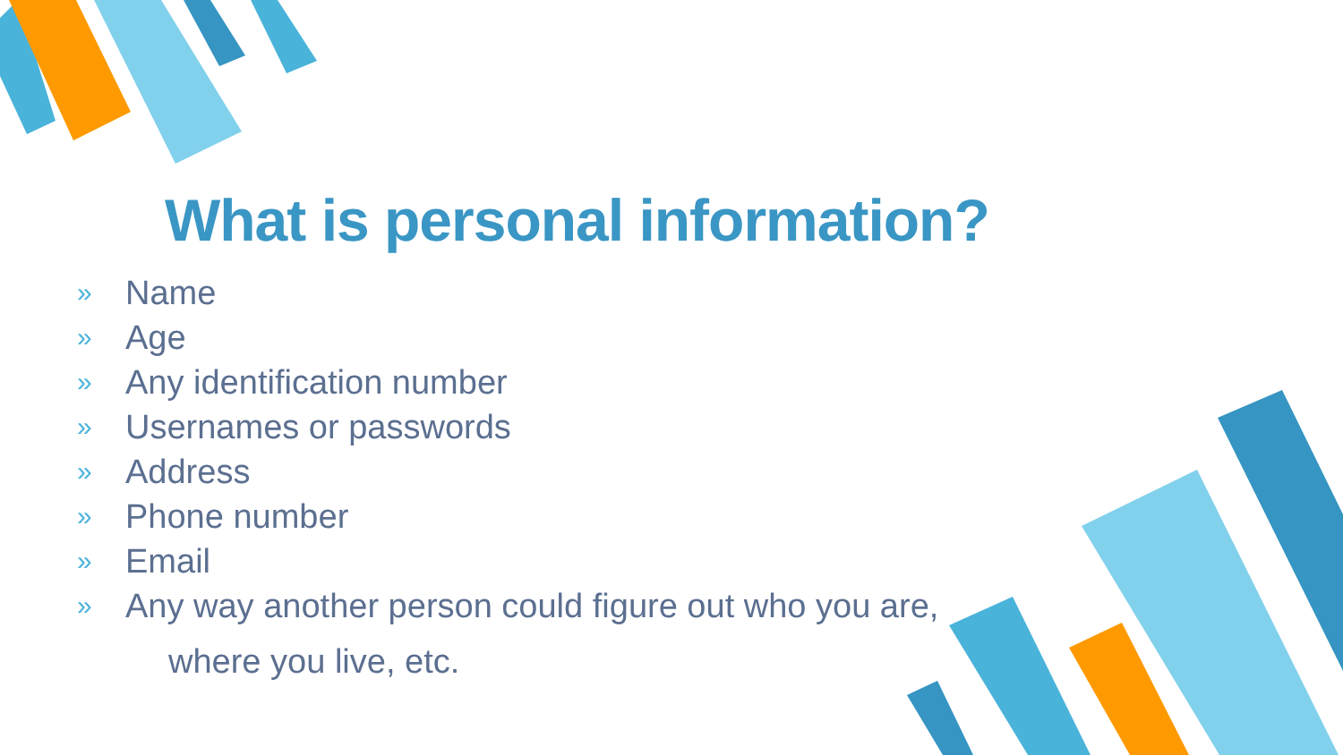What is personal information?
» Name
» Age
» Any identification number
» Usernames or passwords
» Address
» Phone number
» Email
» Any way another person could figure out who you are,
where you live, etc.